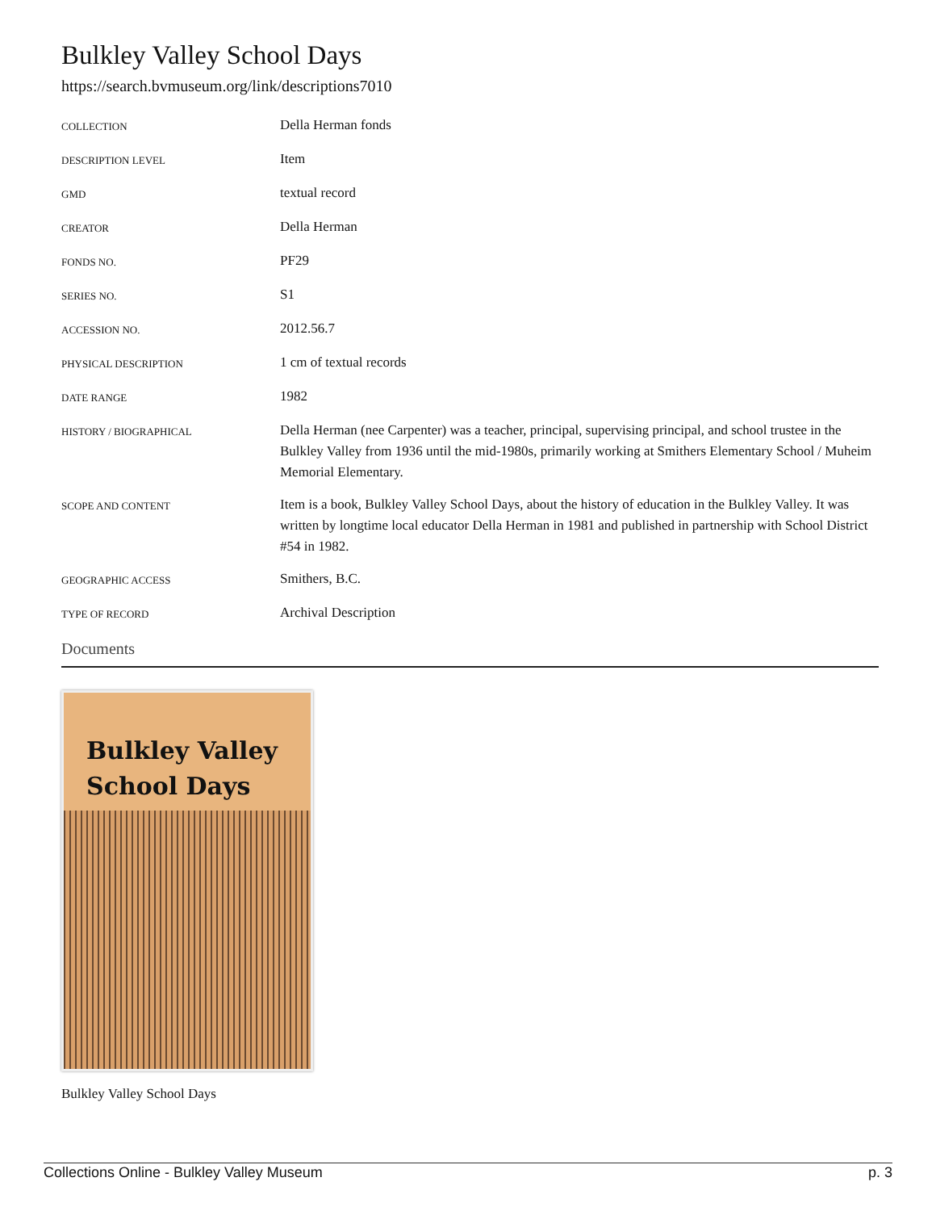Bulkley Valley School Days
https://search.bvmuseum.org/link/descriptions7010
| COLLECTION | Della Herman fonds |
| DESCRIPTION LEVEL | Item |
| GMD | textual record |
| CREATOR | Della Herman |
| FONDS NO. | PF29 |
| SERIES NO. | S1 |
| ACCESSION NO. | 2012.56.7 |
| PHYSICAL DESCRIPTION | 1 cm of textual records |
| DATE RANGE | 1982 |
| HISTORY / BIOGRAPHICAL | Della Herman (nee Carpenter) was a teacher, principal, supervising principal, and school trustee in the Bulkley Valley from 1936 until the mid-1980s, primarily working at Smithers Elementary School / Muheim Memorial Elementary. |
| SCOPE AND CONTENT | Item is a book, Bulkley Valley School Days, about the history of education in the Bulkley Valley. It was written by longtime local educator Della Herman in 1981 and published in partnership with School District #54 in 1982. |
| GEOGRAPHIC ACCESS | Smithers, B.C. |
| TYPE OF RECORD | Archival Description |
Documents
Bulkley Valley
School Days
Bulkley Valley School Days
Collections Online - Bulkley Valley Museum p. 3